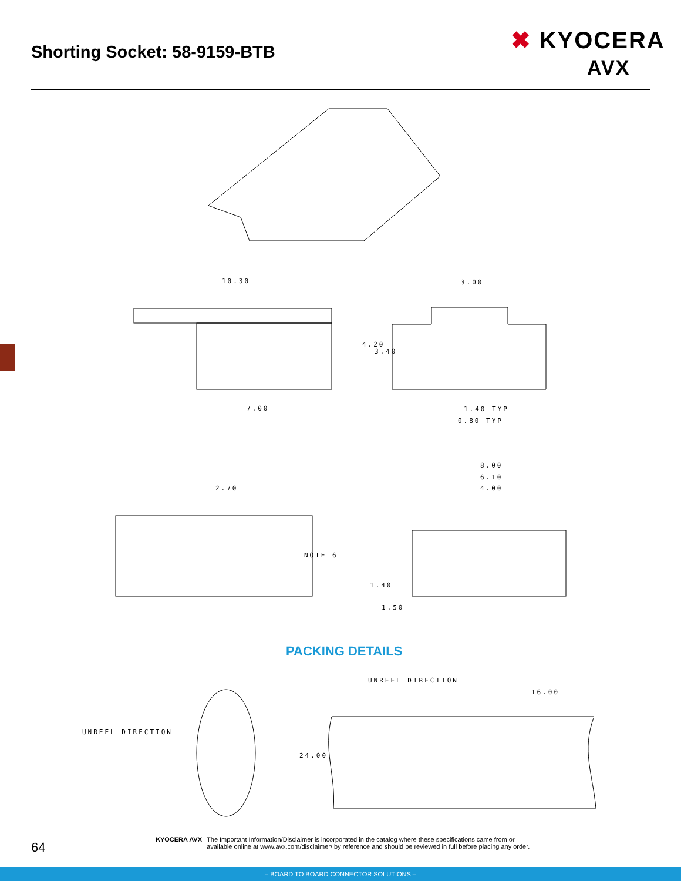Shorting Socket: 58-9159-BTB
✖ KYOCERA
AVX
10.30
7.00
3.00
4.20
3.40
1.40 TYP
0.80 TYP
2.70
NOTE 6
8.00
6.10
4.00
1.40
1.50
PACKING DETAILS
UNREEL DIRECTION
UNREEL DIRECTION
16.00
24.00
64
KYOCERA AVX The Important Information/Disclaimer is incorporated in the catalog where these specifications came from or
available online at www.avx.com/disclaimer/ by reference and should be reviewed in full before placing any order.
– BOARD TO BOARD CONNECTOR SOLUTIONS –